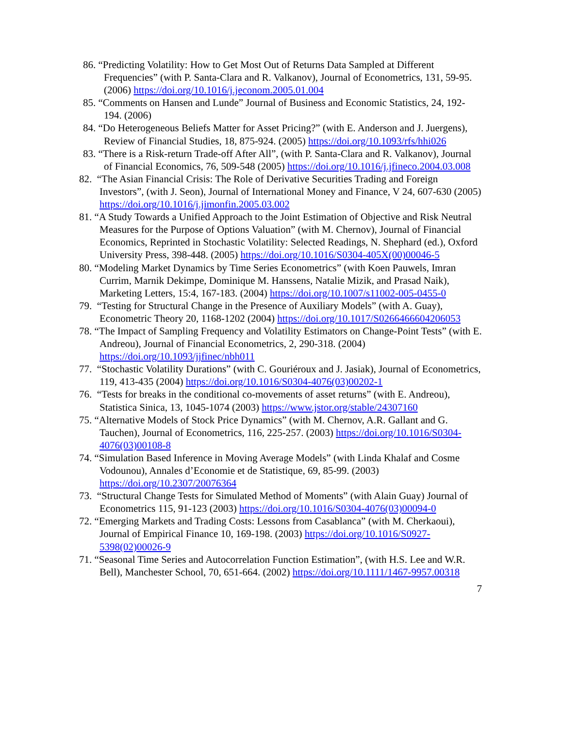86. “Predicting Volatility: How to Get Most Out of Returns Data Sampled at Different Frequencies” (with P. Santa-Clara and R. Valkanov), Journal of Econometrics, 131, 59-95. (2006) https://doi.org/10.1016/j.jeconom.2005.01.004
85. “Comments on Hansen and Lunde” Journal of Business and Economic Statistics, 24, 192-194. (2006)
84. “Do Heterogeneous Beliefs Matter for Asset Pricing?” (with E. Anderson and J. Juergens), Review of Financial Studies, 18, 875-924. (2005) https://doi.org/10.1093/rfs/hhi026
83. “There is a Risk-return Trade-off After All”, (with P. Santa-Clara and R. Valkanov), Journal of Financial Economics, 76, 509-548 (2005) https://doi.org/10.1016/j.jfineco.2004.03.008
82. “The Asian Financial Crisis: The Role of Derivative Securities Trading and Foreign Investors”, (with J. Seon), Journal of International Money and Finance, V 24, 607-630 (2005) https://doi.org/10.1016/j.jimonfin.2005.03.002
81. “A Study Towards a Unified Approach to the Joint Estimation of Objective and Risk Neutral Measures for the Purpose of Options Valuation” (with M. Chernov), Journal of Financial Economics, Reprinted in Stochastic Volatility: Selected Readings, N. Shephard (ed.), Oxford University Press, 398-448. (2005) https://doi.org/10.1016/S0304-405X(00)00046-5
80. “Modeling Market Dynamics by Time Series Econometrics” (with Koen Pauwels, Imran Currim, Marnik Dekimpe, Dominique M. Hanssens, Natalie Mizik, and Prasad Naik), Marketing Letters, 15:4, 167-183. (2004) https://doi.org/10.1007/s11002-005-0455-0
79. “Testing for Structural Change in the Presence of Auxiliary Models” (with A. Guay), Econometric Theory 20, 1168-1202 (2004) https://doi.org/10.1017/S0266466604206053
78. “The Impact of Sampling Frequency and Volatility Estimators on Change-Point Tests” (with E. Andreou), Journal of Financial Econometrics, 2, 290-318. (2004) https://doi.org/10.1093/jjfinec/nbh011
77. “Stochastic Volatility Durations” (with C. Gouriéroux and J. Jasiak), Journal of Econometrics, 119, 413-435 (2004) https://doi.org/10.1016/S0304-4076(03)00202-1
76. “Tests for breaks in the conditional co-movements of asset returns” (with E. Andreou), Statistica Sinica, 13, 1045-1074 (2003) https://www.jstor.org/stable/24307160
75. “Alternative Models of Stock Price Dynamics” (with M. Chernov, A.R. Gallant and G. Tauchen), Journal of Econometrics, 116, 225-257. (2003) https://doi.org/10.1016/S0304-4076(03)00108-8
74. “Simulation Based Inference in Moving Average Models” (with Linda Khalaf and Cosme Vodounou), Annales d’Economie et de Statistique, 69, 85-99. (2003) https://doi.org/10.2307/20076364
73. “Structural Change Tests for Simulated Method of Moments” (with Alain Guay) Journal of Econometrics 115, 91-123 (2003) https://doi.org/10.1016/S0304-4076(03)00094-0
72. “Emerging Markets and Trading Costs: Lessons from Casablanca” (with M. Cherkaoui), Journal of Empirical Finance 10, 169-198. (2003) https://doi.org/10.1016/S0927-5398(02)00026-9
71. “Seasonal Time Series and Autocorrelation Function Estimation”, (with H.S. Lee and W.R. Bell), Manchester School, 70, 651-664. (2002) https://doi.org/10.1111/1467-9957.00318
7